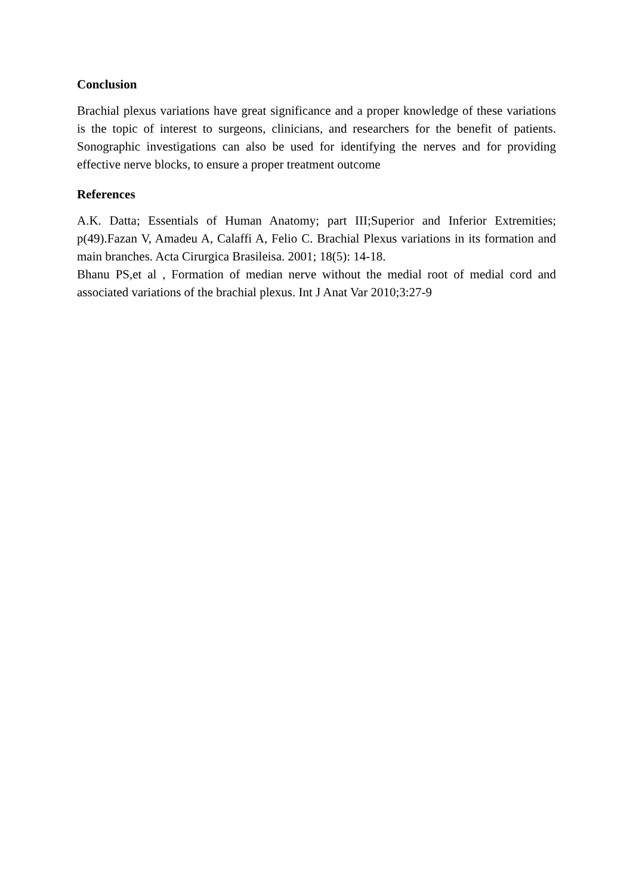Conclusion
Brachial plexus variations have great significance and a proper knowledge of these variations is the topic of interest to surgeons, clinicians, and researchers for the benefit of patients. Sonographic investigations can also be used for identifying the nerves and for providing effective nerve blocks, to ensure a proper treatment outcome
References
A.K. Datta; Essentials of Human Anatomy; part III;Superior and Inferior Extremities; p(49).Fazan V, Amadeu A, Calaffi A, Felio C. Brachial Plexus variations in its formation and main branches. Acta Cirurgica Brasileisa. 2001; 18(5): 14-18.
Bhanu PS,et al , Formation of median nerve without the medial root of medial cord and associated variations of the brachial plexus. Int J Anat Var 2010;3:27-9